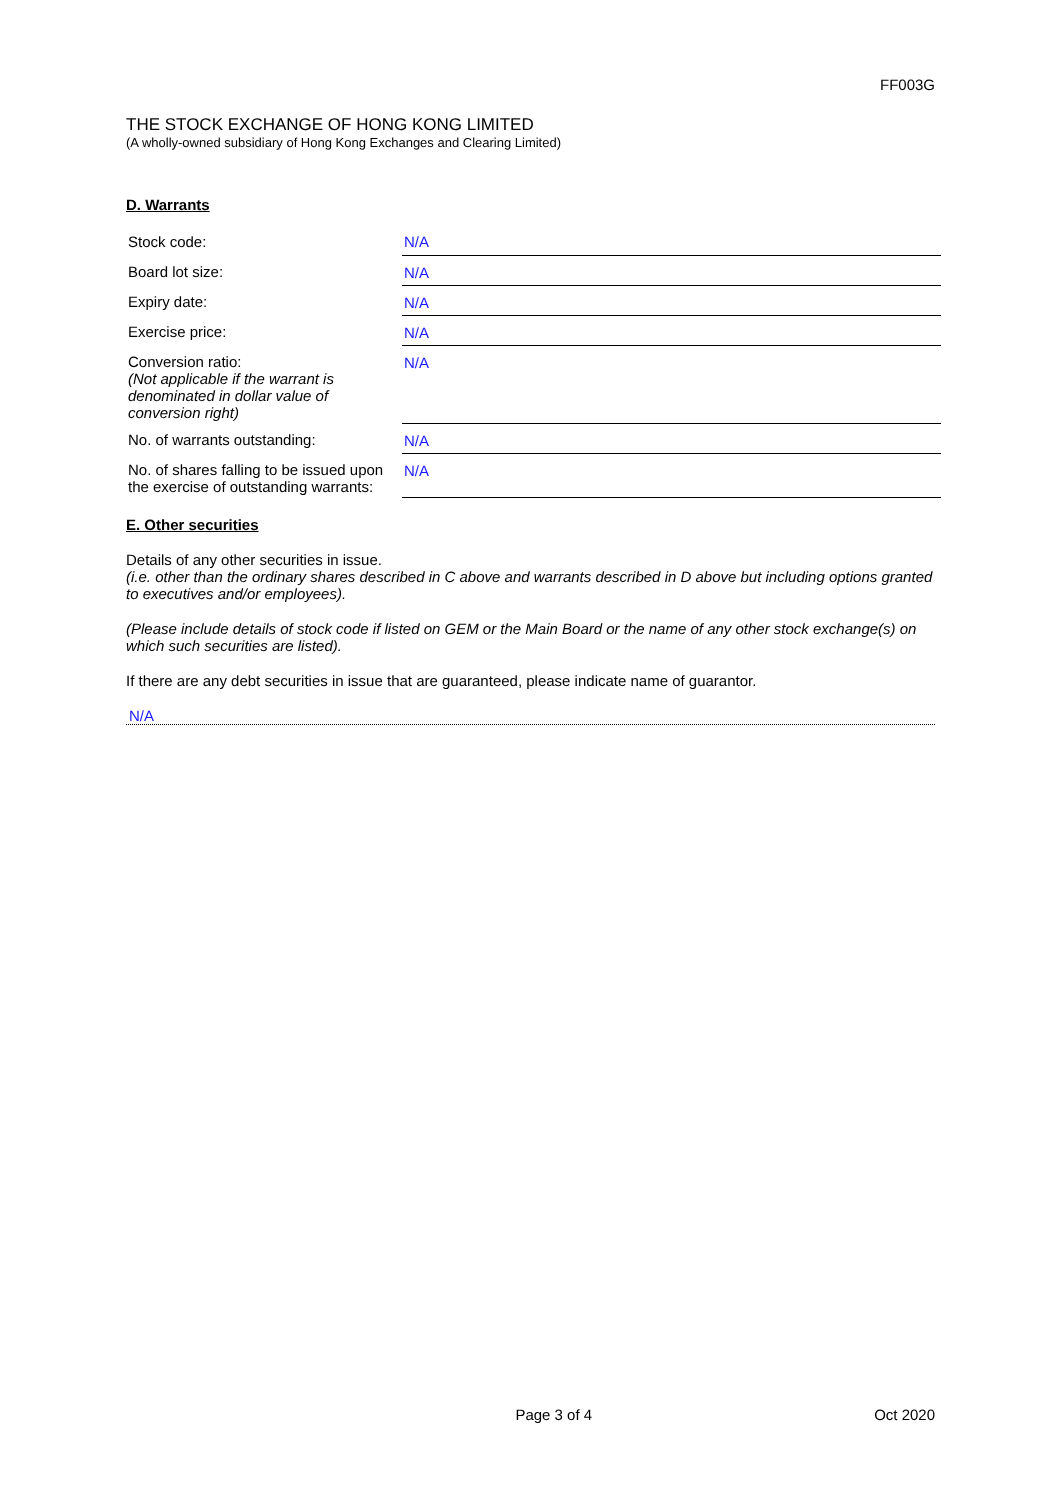FF003G
THE STOCK EXCHANGE OF HONG KONG LIMITED
(A wholly-owned subsidiary of Hong Kong Exchanges and Clearing Limited)
D. Warrants
| Stock code: | N/A |
| Board lot size: | N/A |
| Expiry date: | N/A |
| Exercise price: | N/A |
| Conversion ratio: (Not applicable if the warrant is denominated in dollar value of conversion right) | N/A |
| No. of warrants outstanding: | N/A |
| No. of shares falling to be issued upon the exercise of outstanding warrants: | N/A |
E. Other securities
Details of any other securities in issue.
(i.e. other than the ordinary shares described in C above and warrants described in D above but including options granted to executives and/or employees).
(Please include details of stock code if listed on GEM or the Main Board or the name of any other stock exchange(s) on which such securities are listed).
If there are any debt securities in issue that are guaranteed, please indicate name of guarantor.
N/A
Page 3 of 4 Oct 2020